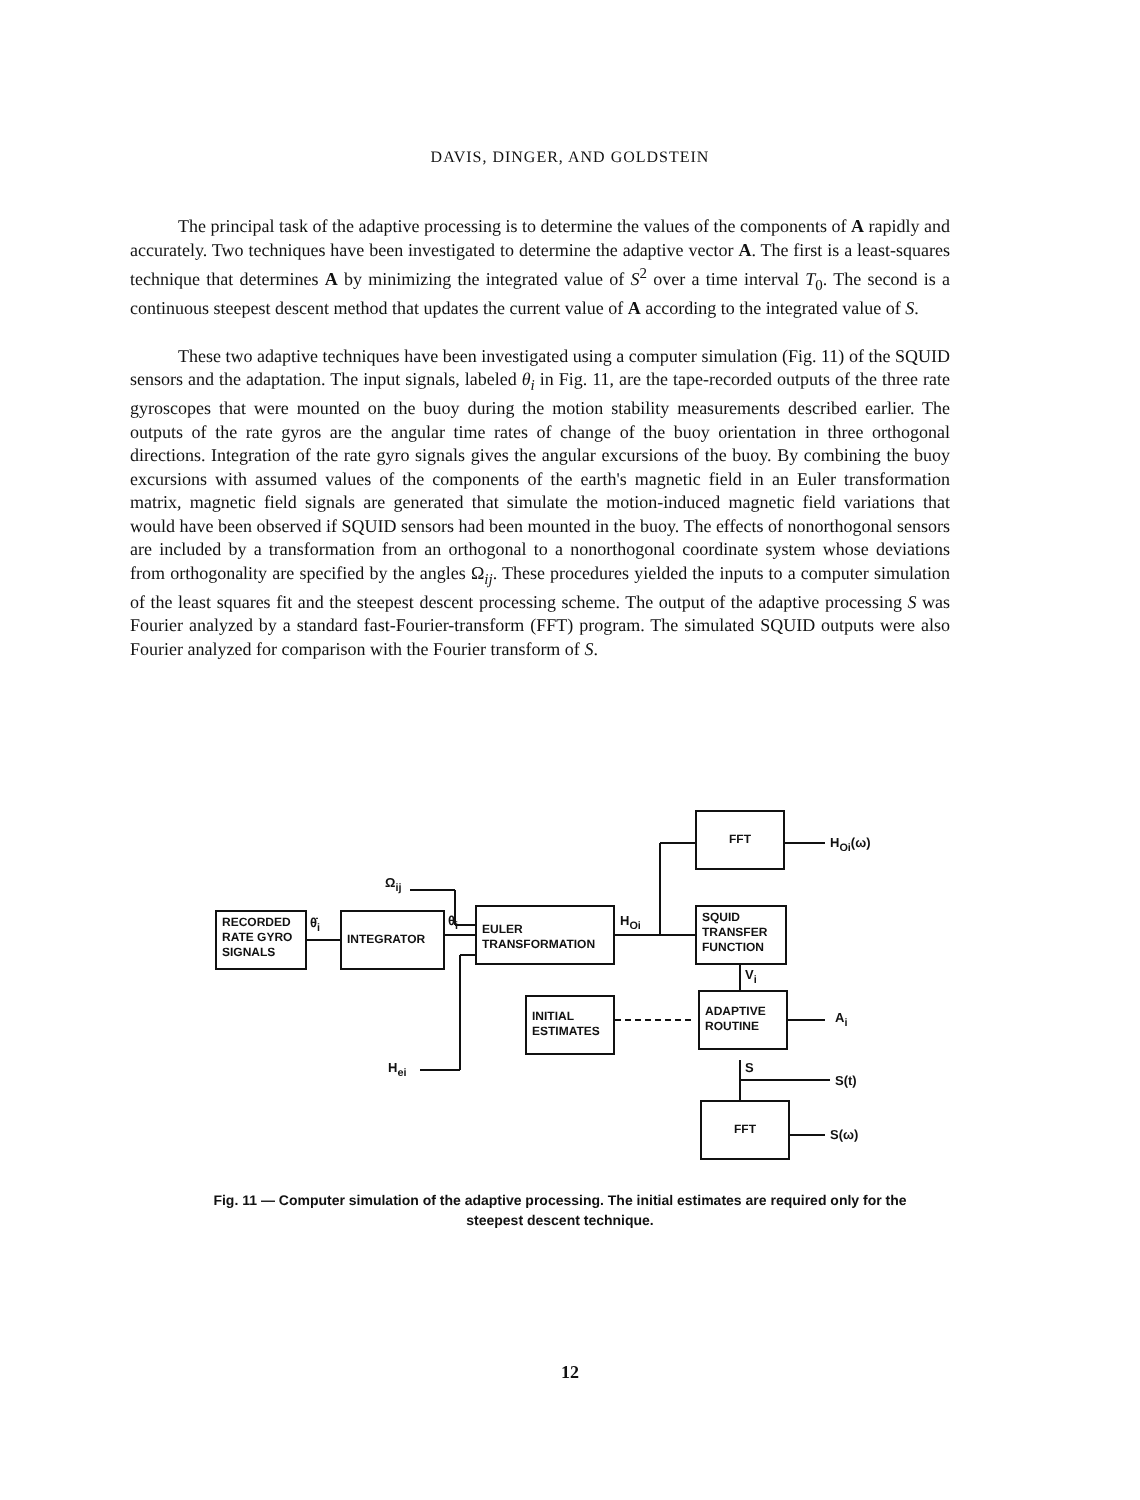DAVIS, DINGER, AND GOLDSTEIN
The principal task of the adaptive processing is to determine the values of the components of A rapidly and accurately. Two techniques have been investigated to determine the adaptive vector A. The first is a least-squares technique that determines A by minimizing the integrated value of S<sup>2</sup> over a time interval T<sub>0</sub>. The second is a continuous steepest descent method that updates the current value of A according to the integrated value of S.
These two adaptive techniques have been investigated using a computer simulation (Fig. 11) of the SQUID sensors and the adaptation. The input signals, labeled θ<sub>i</sub> in Fig. 11, are the tape-recorded outputs of the three rate gyroscopes that were mounted on the buoy during the motion stability measurements described earlier. The outputs of the rate gyros are the angular time rates of change of the buoy orientation in three orthogonal directions. Integration of the rate gyro signals gives the angular excursions of the buoy. By combining the buoy excursions with assumed values of the components of the earth's magnetic field in an Euler transformation matrix, magnetic field signals are generated that simulate the motion-induced magnetic field variations that would have been observed if SQUID sensors had been mounted in the buoy. The effects of nonorthogonal sensors are included by a transformation from an orthogonal to a nonorthogonal coordinate system whose deviations from orthogonality are specified by the angles Ω<sub>ij</sub>. These procedures yielded the inputs to a computer simulation of the least squares fit and the steepest descent processing scheme. The output of the adaptive processing S was Fourier analyzed by a standard fast-Fourier-transform (FFT) program. The simulated SQUID outputs were also Fourier analyzed for comparison with the Fourier transform of S.
RECORDED RATE GYRO SIGNALS
INTEGRATOR
EULER TRANSFORMATION
FFT
SQUID TRANSFER FUNCTION
INITIAL ESTIMATES
ADAPTIVE ROUTINE
FFT
Ω<sub>ij</sub>
θ̇<sub>i</sub> θ<sub>i</sub> H<sub>Oi</sub>
H<sub>Oi</sub>(ω)
V<sub>i</sub>
A<sub>i</sub>
S
S(t)
H<sub>ei</sub>
S(ω)
Fig. 11 — Computer simulation of the adaptive processing. The initial estimates are required only for the steepest descent technique.
12